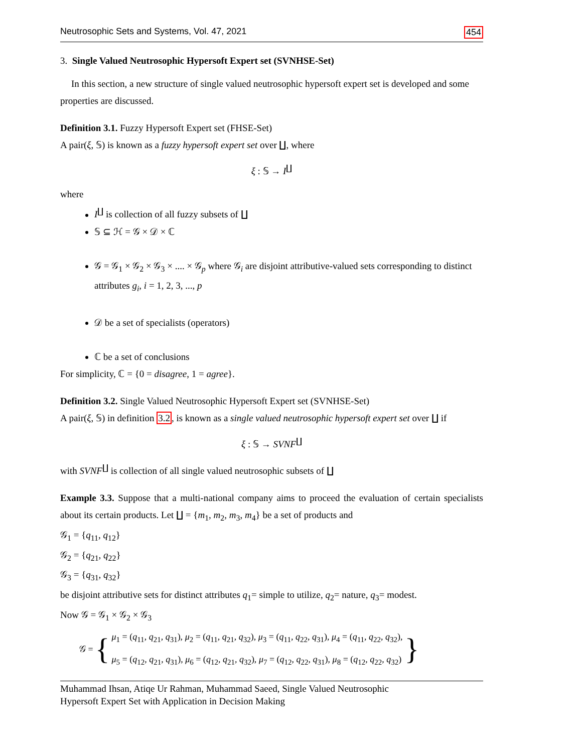Neutrosophic Sets and Systems, Vol. 47, 2021 454
3. Single Valued Neutrosophic Hypersoft Expert set (SVNHSE-Set)
In this section, a new structure of single valued neutrosophic hypersoft expert set is developed and some properties are discussed.
Definition 3.1. Fuzzy Hypersoft Expert set (FHSE-Set)
A pair(ξ, 𝕊) is known as a fuzzy hypersoft expert set over ∐, where
ξ : 𝕊 → I<sup>∐</sup>
where
I<sup>∐</sup> is collection of all fuzzy subsets of ∐
𝕊 ⊆ ℋ = 𝒢 × 𝒟 × ℂ
𝒢 = 𝒢<sub>1</sub> × 𝒢<sub>2</sub> × 𝒢<sub>3</sub> × .... × 𝒢<sub>p</sub> where 𝒢<sub>i</sub> are disjoint attributive-valued sets corresponding to distinct attributes g<sub>i</sub>, i = 1, 2, 3, ..., p
𝒟 be a set of specialists (operators)
ℂ be a set of conclusions
For simplicity, ℂ = {0 = disagree, 1 = agree}.
Definition 3.2. Single Valued Neutrosophic Hypersoft Expert set (SVNHSE-Set)
A pair(ξ, 𝕊) in definition 3.2, is known as a single valued neutrosophic hypersoft expert set over ∐ if
ξ : 𝕊 → SVNF<sup>∐</sup>
with SVNF<sup>∐</sup> is collection of all single valued neutrosophic subsets of ∐
Example 3.3. Suppose that a multi-national company aims to proceed the evaluation of certain specialists about its certain products. Let ∐ = {m<sub>1</sub>, m<sub>2</sub>, m<sub>3</sub>, m<sub>4</sub>} be a set of products and
𝒢<sub>1</sub> = {q<sub>11</sub>, q<sub>12</sub>}
𝒢<sub>2</sub> = {q<sub>21</sub>, q<sub>22</sub>}
𝒢<sub>3</sub> = {q<sub>31</sub>, q<sub>32</sub>}
be disjoint attributive sets for distinct attributes q<sub>1</sub>= simple to utilize, q<sub>2</sub>= nature, q<sub>3</sub>= modest.
Now 𝒢 = 𝒢<sub>1</sub> × 𝒢<sub>2</sub> × 𝒢<sub>3</sub>
𝒢 = {
μ<sub>1</sub> = (q<sub>11</sub>, q<sub>21</sub>, q<sub>31</sub>), μ<sub>2</sub> = (q<sub>11</sub>, q<sub>21</sub>, q<sub>32</sub>), μ<sub>3</sub> = (q<sub>11</sub>, q<sub>22</sub>, q<sub>31</sub>), μ<sub>4</sub> = (q<sub>11</sub>, q<sub>22</sub>, q<sub>32</sub>),
μ<sub>5</sub> = (q<sub>12</sub>, q<sub>21</sub>, q<sub>31</sub>), μ<sub>6</sub> = (q<sub>12</sub>, q<sub>21</sub>, q<sub>32</sub>), μ<sub>7</sub> = (q<sub>12</sub>, q<sub>22</sub>, q<sub>31</sub>), μ<sub>8</sub> = (q<sub>12</sub>, q<sub>22</sub>, q<sub>32</sub>)
}
Muhammad Ihsan, Atiqe Ur Rahman, Muhammad Saeed, Single Valued Neutrosophic
Hypersoft Expert Set with Application in Decision Making